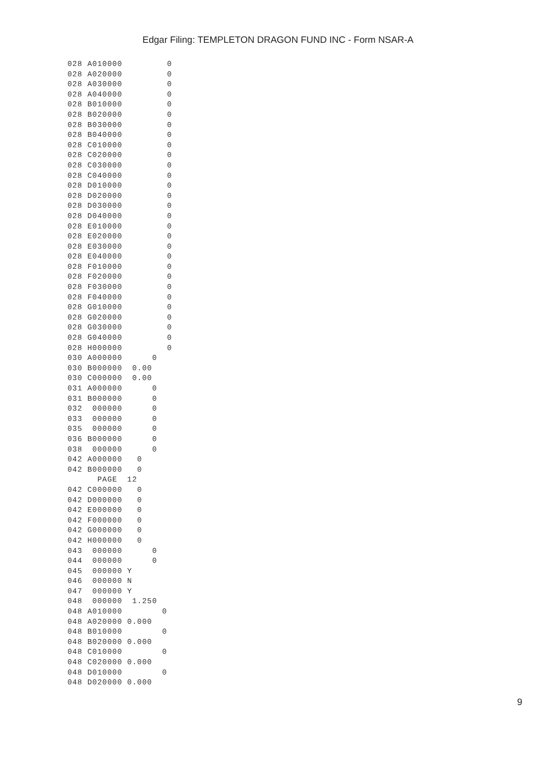Edgar Filing: TEMPLETON DRAGON FUND INC - Form NSAR-A
028 A010000         0
028 A020000         0
028 A030000         0
028 A040000         0
028 B010000         0
028 B020000         0
028 B030000         0
028 B040000         0
028 C010000         0
028 C020000         0
028 C030000         0
028 C040000         0
028 D010000         0
028 D020000         0
028 D030000         0
028 D040000         0
028 E010000         0
028 E020000         0
028 E030000         0
028 E040000         0
028 F010000         0
028 F020000         0
028 F030000         0
028 F040000         0
028 G010000         0
028 G020000         0
028 G030000         0
028 G040000         0
028 H000000         0
030 A000000      0
030 B000000  0.00
030 C000000  0.00
031 A000000      0
031 B000000      0
032  000000      0
033  000000      0
035  000000      0
036 B000000      0
038  000000      0
042 A000000   0
042 B000000   0
      PAGE  12
042 C000000   0
042 D000000   0
042 E000000   0
042 F000000   0
042 G000000   0
042 H000000   0
043  000000      0
044  000000      0
045  000000 Y
046  000000 N
047  000000 Y
048  000000  1.250
048 A010000        0
048 A020000 0.000
048 B010000        0
048 B020000 0.000
048 C010000        0
048 C020000 0.000
048 D010000        0
048 D020000 0.000
9